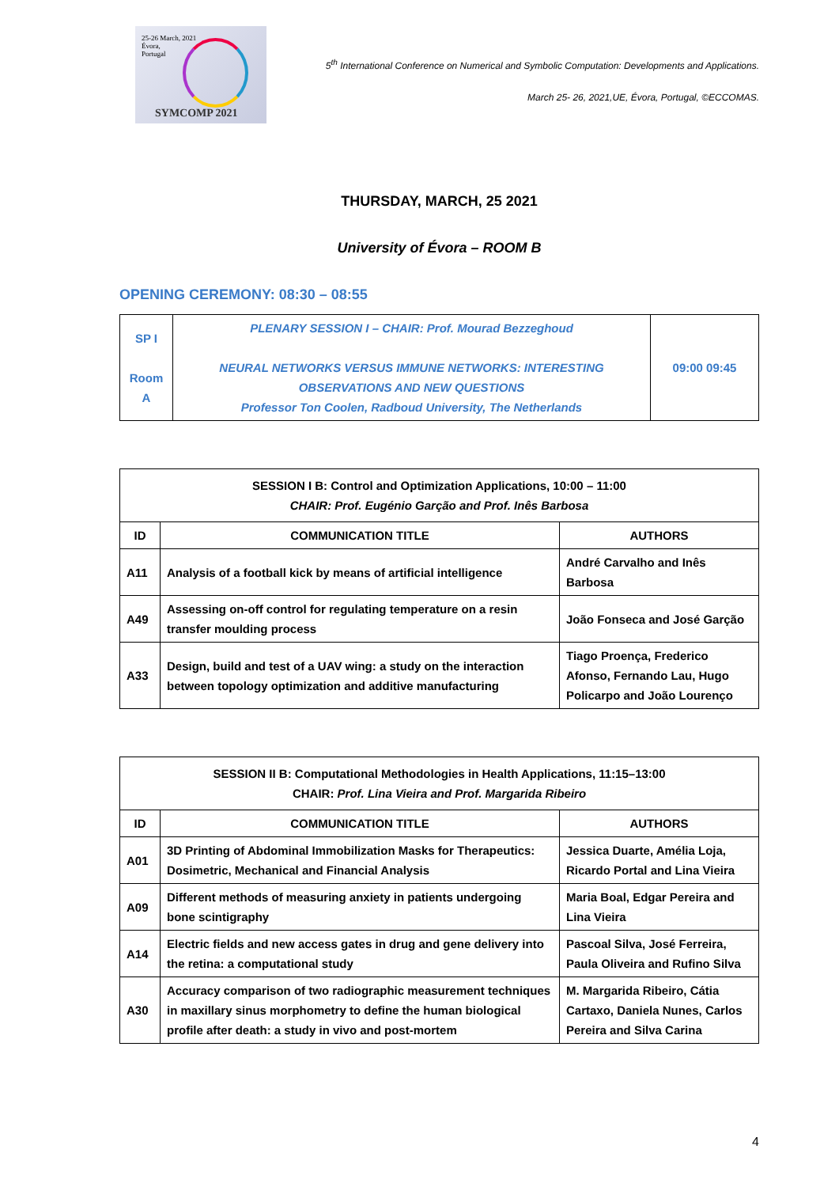25-26 March, 2021
Évora,
Portugal
SYMCOMP 2021
5<sup>th</sup> International Conference on Numerical and Symbolic Computation: Developments and Applications.
March 25- 26, 2021,UE, Évora, Portugal, ©ECCOMAS.
THURSDAY, MARCH, 25 2021
University of Évora – ROOM B
OPENING CEREMONY: 08:30 – 08:55
| SP I Room A | PLENARY SESSION I – CHAIR: Prof. Mourad Bezzeghoud NEURAL NETWORKS VERSUS IMMUNE NETWORKS: INTERESTING OBSERVATIONS AND NEW QUESTIONS Professor Ton Coolen, Radboud University, The Netherlands | 09:00 09:45 |
| SESSION I B: Control and Optimization Applications, 10:00 – 11:00 CHAIR: Prof. Eugénio Garção and Prof. Inês Barbosa | | |
| ID | COMMUNICATION TITLE | AUTHORS |
| A11 | Analysis of a football kick by means of artificial intelligence | André Carvalho and Inês Barbosa |
| A49 | Assessing on-off control for regulating temperature on a resin transfer moulding process | João Fonseca and José Garção |
| A33 | Design, build and test of a UAV wing: a study on the interaction between topology optimization and additive manufacturing | Tiago Proença, Frederico Afonso, Fernando Lau, Hugo Policarpo and João Lourenço |
| SESSION II B: Computational Methodologies in Health Applications, 11:15–13:00 CHAIR: Prof. Lina Vieira and Prof. Margarida Ribeiro | | |
| ID | COMMUNICATION TITLE | AUTHORS |
| A01 | 3D Printing of Abdominal Immobilization Masks for Therapeutics: Dosimetric, Mechanical and Financial Analysis | Jessica Duarte, Amélia Loja, Ricardo Portal and Lina Vieira |
| A09 | Different methods of measuring anxiety in patients undergoing bone scintigraphy | Maria Boal, Edgar Pereira and Lina Vieira |
| A14 | Electric fields and new access gates in drug and gene delivery into the retina: a computational study | Pascoal Silva, José Ferreira, Paula Oliveira and Rufino Silva |
| A30 | Accuracy comparison of two radiographic measurement techniques in maxillary sinus morphometry to define the human biological profile after death: a study in vivo and post-mortem | M. Margarida Ribeiro, Cátia Cartaxo, Daniela Nunes, Carlos Pereira and Silva Carina |
4